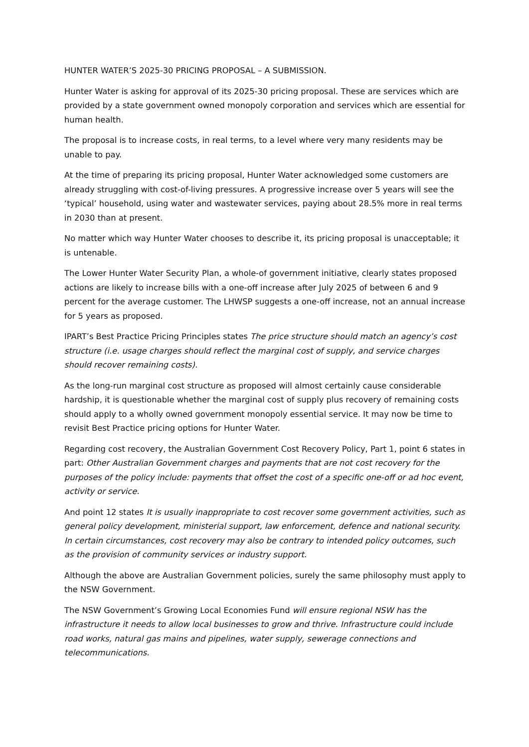HUNTER WATER’S 2025-30 PRICING PROPOSAL – A SUBMISSION.
Hunter Water is asking for approval of its 2025-30 pricing proposal. These are services which are provided by a state government owned monopoly corporation and services which are essential for human health.
The proposal is to increase costs, in real terms, to a level where very many residents may be unable to pay.
At the time of preparing its pricing proposal, Hunter Water acknowledged some customers are already struggling with cost-of-living pressures. A progressive increase over 5 years will see the ‘typical’ household, using water and wastewater services, paying about 28.5% more in real terms in 2030 than at present.
No matter which way Hunter Water chooses to describe it, its pricing proposal is unacceptable; it is untenable.
The Lower Hunter Water Security Plan, a whole-of government initiative, clearly states proposed actions are likely to increase bills with a one-off increase after July 2025 of between 6 and 9 percent for the average customer. The LHWSP suggests a one-off increase, not an annual increase for 5 years as proposed.
IPART’s Best Practice Pricing Principles states The price structure should match an agency’s cost structure (i.e. usage charges should reflect the marginal cost of supply, and service charges should recover remaining costs).
As the long-run marginal cost structure as proposed will almost certainly cause considerable hardship, it is questionable whether the marginal cost of supply plus recovery of remaining costs should apply to a wholly owned government monopoly essential service. It may now be time to revisit Best Practice pricing options for Hunter Water.
Regarding cost recovery, the Australian Government Cost Recovery Policy, Part 1, point 6 states in part: Other Australian Government charges and payments that are not cost recovery for the purposes of the policy include: payments that offset the cost of a specific one-off or ad hoc event, activity or service.
And point 12 states It is usually inappropriate to cost recover some government activities, such as general policy development, ministerial support, law enforcement, defence and national security. In certain circumstances, cost recovery may also be contrary to intended policy outcomes, such as the provision of community services or industry support.
Although the above are Australian Government policies, surely the same philosophy must apply to the NSW Government.
The NSW Government’s Growing Local Economies Fund will ensure regional NSW has the infrastructure it needs to allow local businesses to grow and thrive. Infrastructure could include road works, natural gas mains and pipelines, water supply, sewerage connections and telecommunications.